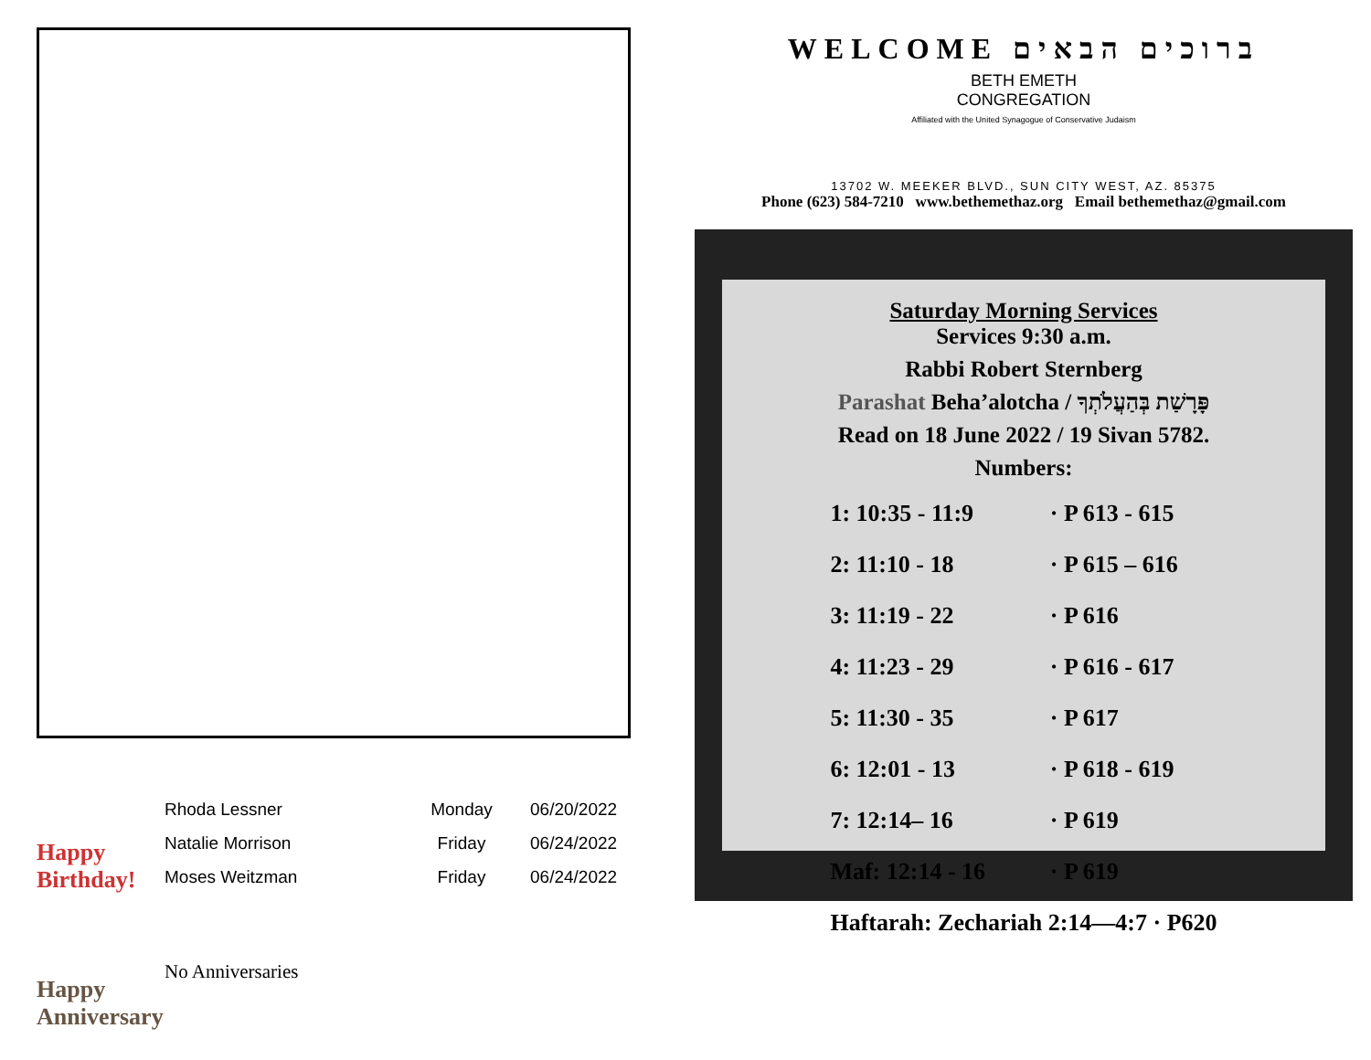Happy
Birthday!
| Rhoda Lessner | Monday | 06/20/2022 |
| Natalie Morrison | Friday | 06/24/2022 |
| Moses Weitzman | Friday | 06/24/2022 |
Happy
Anniversary
No Anniversaries
WELCOME ברוכים הבאים
BETH EMETH
CONGREGATION
Affiliated with the United Synagogue of Conservative Judaism
13702 W. MEEKER BLVD., SUN CITY WEST, AZ. 85375
Phone (623) 584-7210 www.bethemethaz.org Email bethemethaz@gmail.com
Saturday Morning Services
Services 9:30 a.m.
Rabbi Robert Sternberg
Parashat Beha’alotcha / פָּרָשַׁת בְּהַעֲלֹתְךָ
Read on 18 June 2022 / 19 Sivan 5782.
Numbers:
| 1: 10:35 - 11:9 | · P 613 - 615 |
| 2: 11:10 - 18 | · P 615 – 616 |
| 3: 11:19 - 22 | · P 616 |
| 4: 11:23 - 29 | · P 616 - 617 |
| 5: 11:30 - 35 | · P 617 |
| 6: 12:01 - 13 | · P 618 - 619 |
| 7: 12:14– 16 | · P 619 |
| Maf: 12:14 - 16 | · P 619 |
| Haftarah: Zechariah 2:14—4:7 · P620 | |